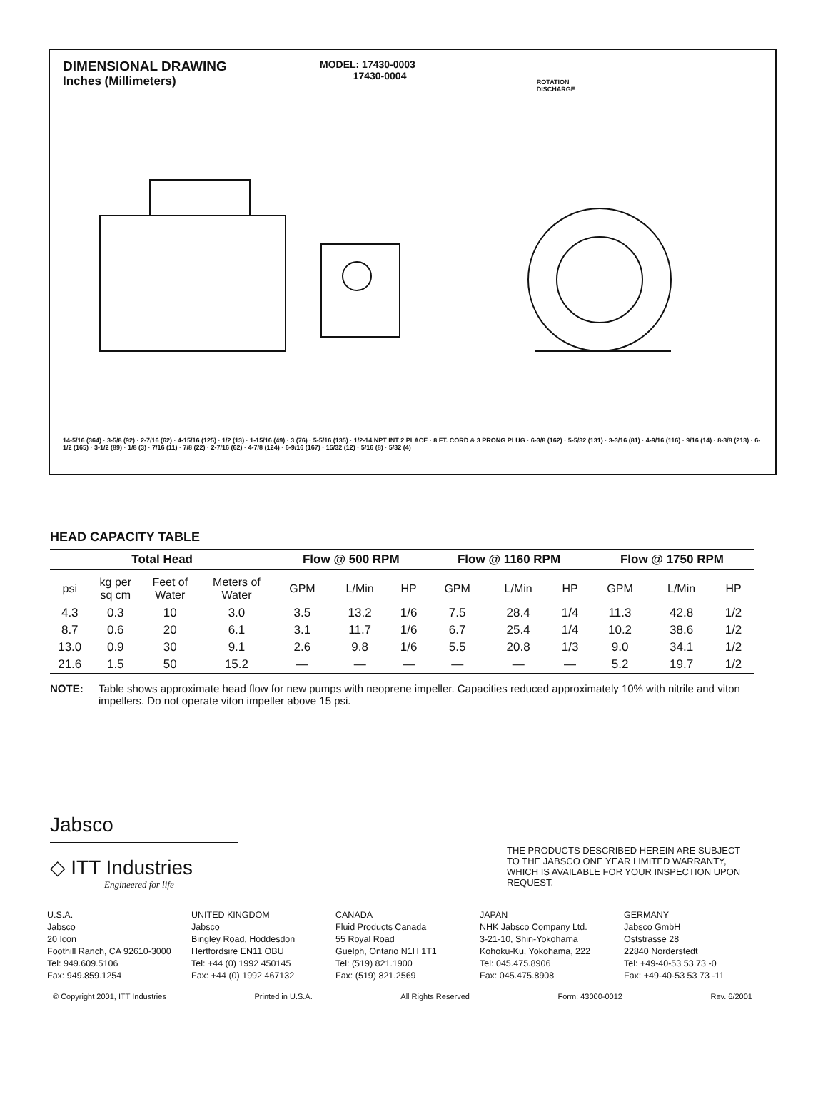DIMENSIONAL DRAWING
Inches (Millimeters)
MODEL: 17430-0003
17430-0004
ROTATION
DISCHARGE
14-5/16 (364) · 3-5/8 (92) · 2-7/16 (62) · 4-15/16 (125) · 1/2 (13) · 1-15/16 (49) · 3 (76) · 5-5/16 (135) · 1/2-14 NPT INT 2 PLACE · 8 FT. CORD & 3 PRONG PLUG · 6-3/8 (162) · 5-5/32 (131) · 3-3/16 (81) · 4-9/16 (116) · 9/16 (14) · 8-3/8 (213) · 6-1/2 (165) · 3-1/2 (89) · 1/8 (3) · 7/16 (11) · 7/8 (22) · 2-7/16 (62) · 4-7/8 (124) · 6-9/16 (167) · 15/32 (12) · 5/16 (8) · 5/32 (4)
HEAD CAPACITY TABLE
| Total Head | | | | Flow @ 500 RPM | | | Flow @ 1160 RPM | | | Flow @ 1750 RPM | | |
| --- | --- | --- | --- | --- | --- | --- | --- | --- | --- | --- | --- | --- |
| psi | kg per sq cm | Feet of Water | Meters of Water | GPM | L/Min | HP | GPM | L/Min | HP | GPM | L/Min | HP |
| 4.3 | 0.3 | 10 | 3.0 | 3.5 | 13.2 | 1/6 | 7.5 | 28.4 | 1/4 | 11.3 | 42.8 | 1/2 |
| 8.7 | 0.6 | 20 | 6.1 | 3.1 | 11.7 | 1/6 | 6.7 | 25.4 | 1/4 | 10.2 | 38.6 | 1/2 |
| 13.0 | 0.9 | 30 | 9.1 | 2.6 | 9.8 | 1/6 | 5.5 | 20.8 | 1/3 | 9.0 | 34.1 | 1/2 |
| 21.6 | 1.5 | 50 | 15.2 | — | — | — | — | — | — | 5.2 | 19.7 | 1/2 |
NOTE: Table shows approximate head flow for new pumps with neoprene impeller. Capacities reduced approximately 10% with nitrile and viton impellers. Do not operate viton impeller above 15 psi.
Jabsco
◇ ITT Industries
Engineered for life
THE PRODUCTS DESCRIBED HEREIN ARE SUBJECT TO THE JABSCO ONE YEAR LIMITED WARRANTY, WHICH IS AVAILABLE FOR YOUR INSPECTION UPON REQUEST.
U.S.A.
Jabsco
20 Icon
Foothill Ranch, CA 92610-3000
Tel: 949.609.5106
Fax: 949.859.1254
UNITED KINGDOM
Jabsco
Bingley Road, Hoddesdon
Hertfordsire EN11 OBU
Tel: +44 (0) 1992 450145
Fax: +44 (0) 1992 467132
CANADA
Fluid Products Canada
55 Royal Road
Guelph, Ontario N1H 1T1
Tel: (519) 821.1900
Fax: (519) 821.2569
JAPAN
NHK Jabsco Company Ltd.
3-21-10, Shin-Yokohama
Kohoku-Ku, Yokohama, 222
Tel: 045.475.8906
Fax: 045.475.8908
GERMANY
Jabsco GmbH
Oststrasse 28
22840 Norderstedt
Tel: +49-40-53 53 73 -0
Fax: +49-40-53 53 73 -11
© Copyright 2001, ITT Industries Printed in U.S.A. All Rights Reserved Form: 43000-0012 Rev. 6/2001